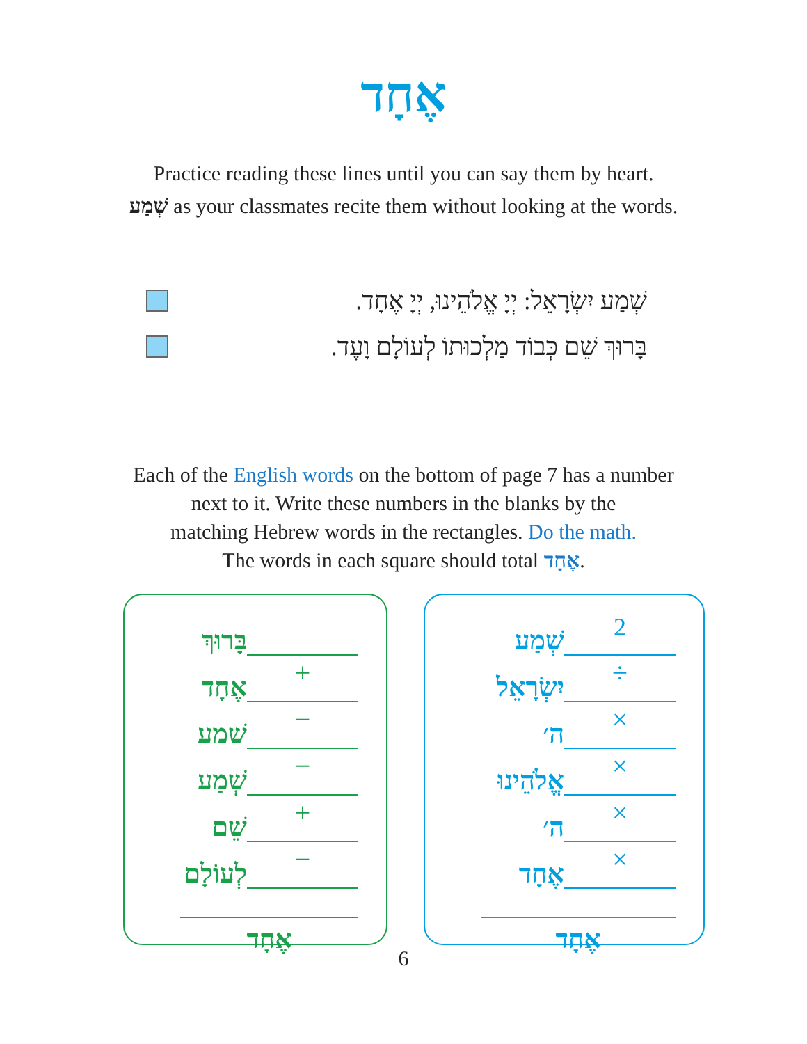אֶחָד
Practice reading these lines until you can say them by heart.
שְׁמַע as your classmates recite them without looking at the words.
שְׁמַע יִשְׂרָאֵל: יְיָ אֱלֹהֵינוּ, יְיָ אֶחָד.
בָּרוּךְ שֵׁם כְּבוֹד מַלְכוּתוֹ לְעוֹלָם וָעֶד.
Each of the English words on the bottom of page 7 has a number
next to it. Write these numbers in the blanks by the
matching Hebrew words in the rectangles. Do the math.
The words in each square should total אֶחָד.
בָּרוּךְ
אֶחָד +
שׁמע −
שְׁמַע −
שֵׁם +
לְעוֹלָם −
אֶחָד
שְׁמַע 2
יִשְׂרָאֵל ÷
ה׳ ×
אֱלֹהֵינוּ ×
ה׳ ×
אֶחָד ×
אֶחָד
6